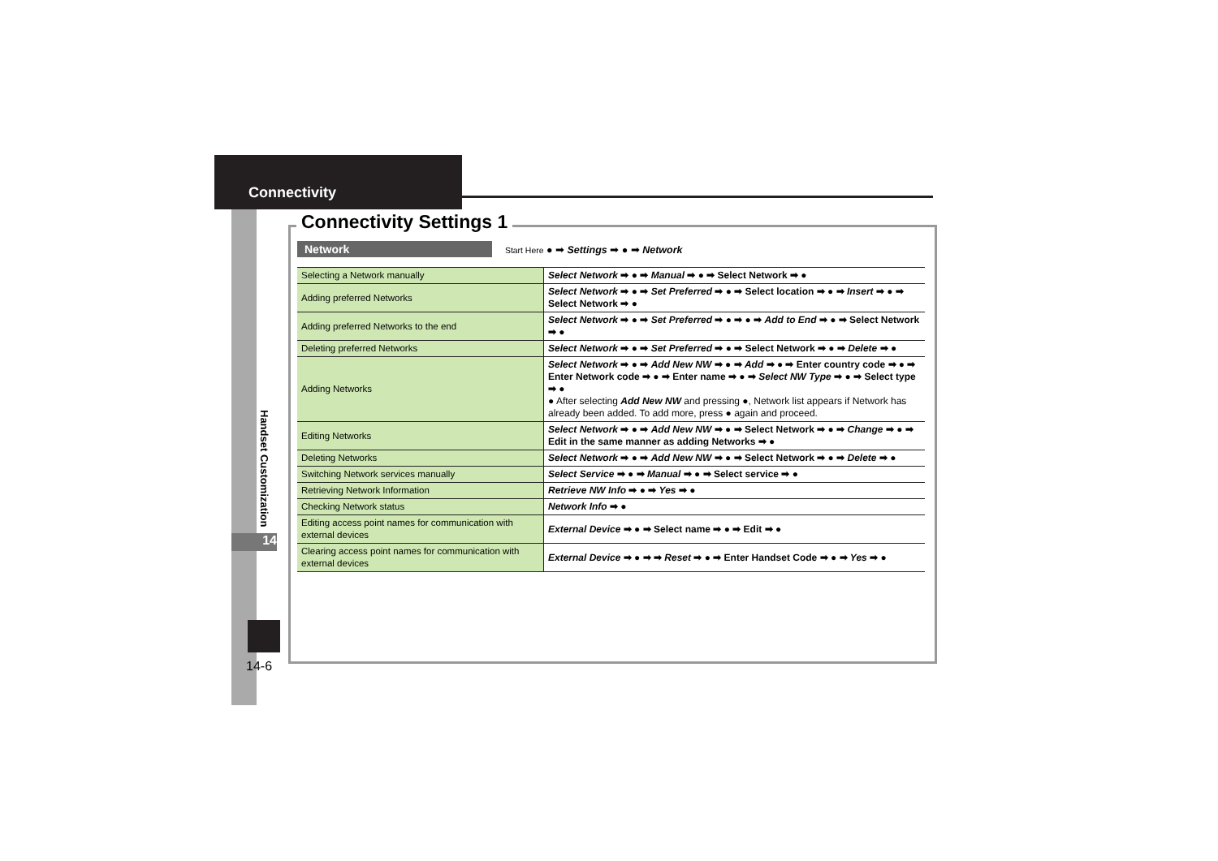Connectivity
Handset Customization
14
14-6
Connectivity Settings 1
Network Start Here ● ➡ Settings ➡ ● ➡ Network
| Selecting a Network manually | Select Network ➡ ● ➡ Manual ➡ ● ➡ Select Network ➡ ● |
| Adding preferred Networks | Select Network ➡ ● ➡ Set Preferred ➡ ● ➡ Select location ➡ ● ➡ Insert ➡ ● ➡ Select Network ➡ ● |
| Adding preferred Networks to the end | Select Network ➡ ● ➡ Set Preferred ➡ ● ➡ ● ➡ Add to End ➡ ● ➡ Select Network ➡ ● |
| Deleting preferred Networks | Select Network ➡ ● ➡ Set Preferred ➡ ● ➡ Select Network ➡ ● ➡ Delete ➡ ● |
| Adding Networks | Select Network ➡ ● ➡ Add New NW ➡ ● ➡ Add ➡ ● ➡ Enter country code ➡ ● ➡ Enter Network code ➡ ● ➡ Enter name ➡ ● ➡ Select NW Type ➡ ● ➡ Select type ➡ ● ● After selecting Add New NW and pressing ●, Network list appears if Network has already been added. To add more, press ● again and proceed. |
| Editing Networks | Select Network ➡ ● ➡ Add New NW ➡ ● ➡ Select Network ➡ ● ➡ Change ➡ ● ➡ Edit in the same manner as adding Networks ➡ ● |
| Deleting Networks | Select Network ➡ ● ➡ Add New NW ➡ ● ➡ Select Network ➡ ● ➡ Delete ➡ ● |
| Switching Network services manually | Select Service ➡ ● ➡ Manual ➡ ● ➡ Select service ➡ ● |
| Retrieving Network Information | Retrieve NW Info ➡ ● ➡ Yes ➡ ● |
| Checking Network status | Network Info ➡ ● |
| Editing access point names for communication with external devices | External Device ➡ ● ➡ Select name ➡ ● ➡ Edit ➡ ● |
| Clearing access point names for communication with external devices | External Device ➡ ● ➡ ➡ Reset ➡ ● ➡ Enter Handset Code ➡ ● ➡ Yes ➡ ● |